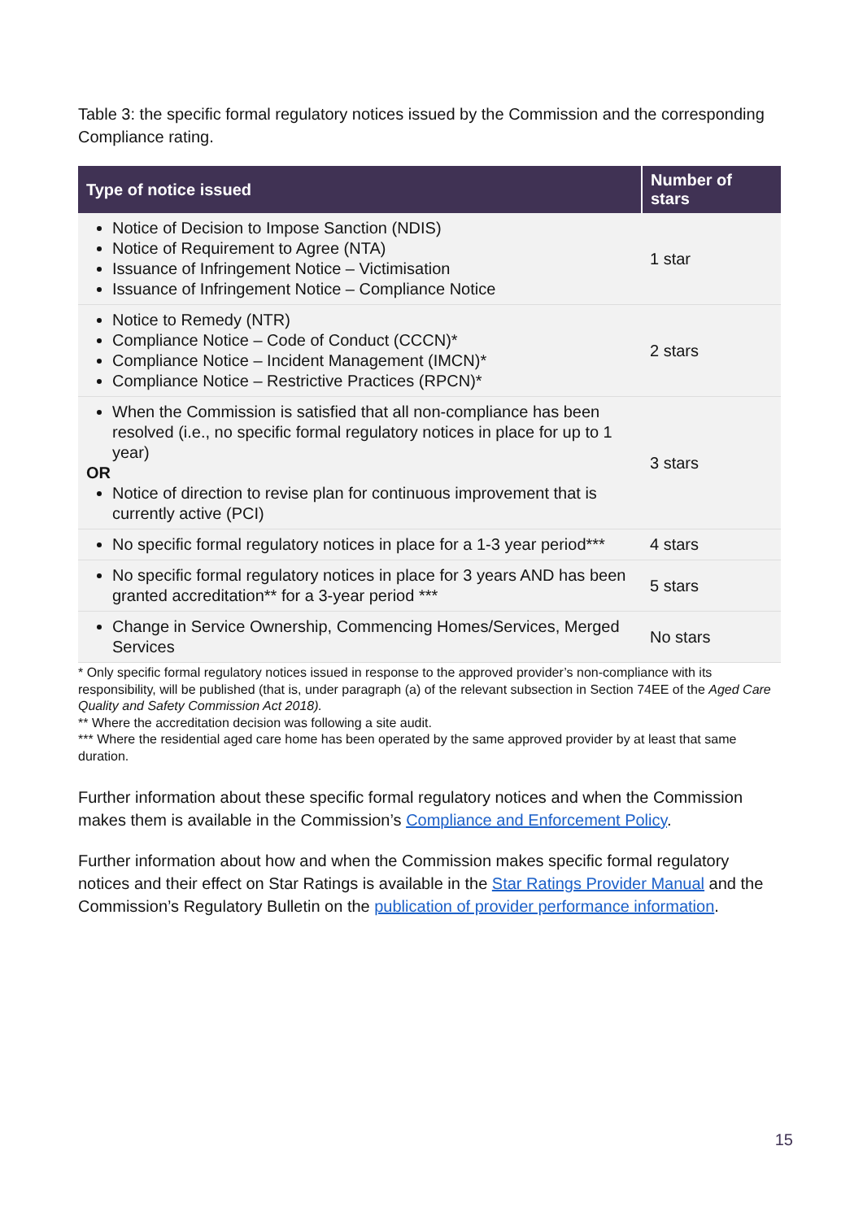Table 3: the specific formal regulatory notices issued by the Commission and the corresponding Compliance rating.
| Type of notice issued | Number of stars |
| --- | --- |
| Notice of Decision to Impose Sanction (NDIS) Notice of Requirement to Agree (NTA) Issuance of Infringement Notice – Victimisation Issuance of Infringement Notice – Compliance Notice | 1 star |
| Notice to Remedy (NTR) Compliance Notice – Code of Conduct (CCCN)* Compliance Notice – Incident Management (IMCN)* Compliance Notice – Restrictive Practices (RPCN)* | 2 stars |
| When the Commission is satisfied that all non-compliance has been resolved (i.e., no specific formal regulatory notices in place for up to 1 year) OR Notice of direction to revise plan for continuous improvement that is currently active (PCI) | 3 stars |
| No specific formal regulatory notices in place for a 1-3 year period*** | 4 stars |
| No specific formal regulatory notices in place for 3 years AND has been granted accreditation** for a 3-year period *** | 5 stars |
| Change in Service Ownership, Commencing Homes/Services, Merged Services | No stars |
* Only specific formal regulatory notices issued in response to the approved provider’s non-compliance with its responsibility, will be published (that is, under paragraph (a) of the relevant subsection in Section 74EE of the Aged Care Quality and Safety Commission Act 2018).
** Where the accreditation decision was following a site audit.
*** Where the residential aged care home has been operated by the same approved provider by at least that same duration.
Further information about these specific formal regulatory notices and when the Commission makes them is available in the Commission’s Compliance and Enforcement Policy.
Further information about how and when the Commission makes specific formal regulatory notices and their effect on Star Ratings is available in the Star Ratings Provider Manual and the Commission’s Regulatory Bulletin on the publication of provider performance information.
15